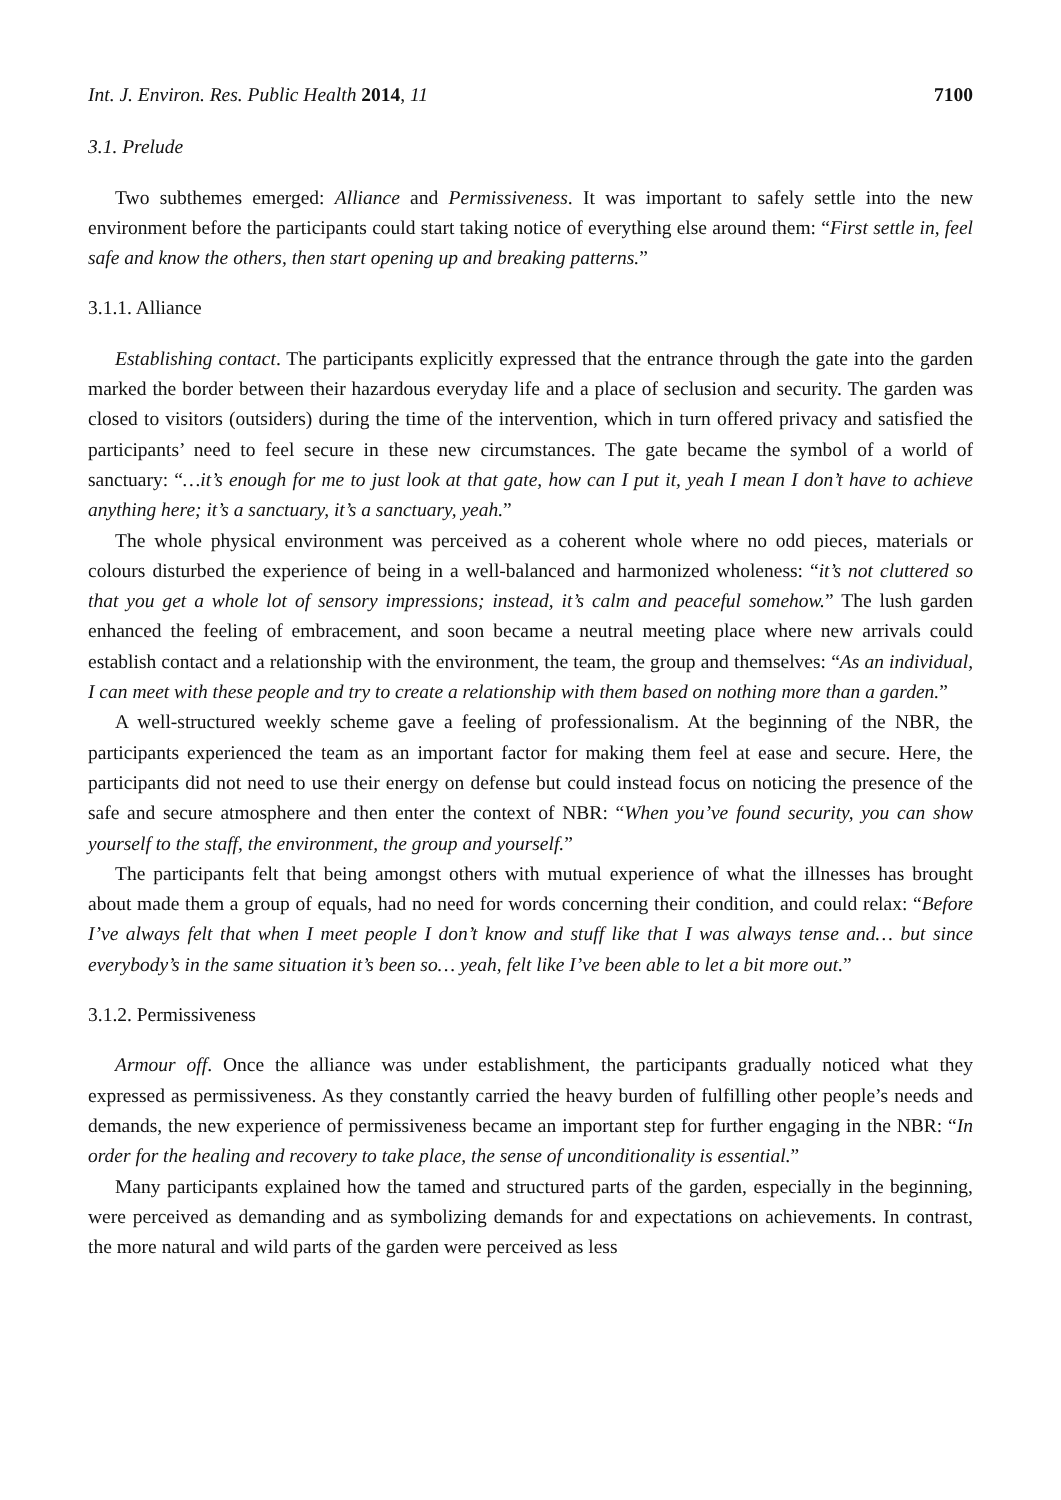Int. J. Environ. Res. Public Health 2014, 11 7100
3.1. Prelude
Two subthemes emerged: Alliance and Permissiveness. It was important to safely settle into the new environment before the participants could start taking notice of everything else around them: “First settle in, feel safe and know the others, then start opening up and breaking patterns.”
3.1.1. Alliance
Establishing contact. The participants explicitly expressed that the entrance through the gate into the garden marked the border between their hazardous everyday life and a place of seclusion and security. The garden was closed to visitors (outsiders) during the time of the intervention, which in turn offered privacy and satisfied the participants’ need to feel secure in these new circumstances. The gate became the symbol of a world of sanctuary: “…it’s enough for me to just look at that gate, how can I put it, yeah I mean I don’t have to achieve anything here; it’s a sanctuary, it’s a sanctuary, yeah.”
The whole physical environment was perceived as a coherent whole where no odd pieces, materials or colours disturbed the experience of being in a well-balanced and harmonized wholeness: “it’s not cluttered so that you get a whole lot of sensory impressions; instead, it’s calm and peaceful somehow.” The lush garden enhanced the feeling of embracement, and soon became a neutral meeting place where new arrivals could establish contact and a relationship with the environment, the team, the group and themselves: “As an individual, I can meet with these people and try to create a relationship with them based on nothing more than a garden.”
A well-structured weekly scheme gave a feeling of professionalism. At the beginning of the NBR, the participants experienced the team as an important factor for making them feel at ease and secure. Here, the participants did not need to use their energy on defense but could instead focus on noticing the presence of the safe and secure atmosphere and then enter the context of NBR: “When you’ve found security, you can show yourself to the staff, the environment, the group and yourself.”
The participants felt that being amongst others with mutual experience of what the illnesses has brought about made them a group of equals, had no need for words concerning their condition, and could relax: “Before I’ve always felt that when I meet people I don’t know and stuff like that I was always tense and… but since everybody’s in the same situation it’s been so… yeah, felt like I’ve been able to let a bit more out.”
3.1.2. Permissiveness
Armour off. Once the alliance was under establishment, the participants gradually noticed what they expressed as permissiveness. As they constantly carried the heavy burden of fulfilling other people’s needs and demands, the new experience of permissiveness became an important step for further engaging in the NBR: “In order for the healing and recovery to take place, the sense of unconditionality is essential.”
Many participants explained how the tamed and structured parts of the garden, especially in the beginning, were perceived as demanding and as symbolizing demands for and expectations on achievements. In contrast, the more natural and wild parts of the garden were perceived as less